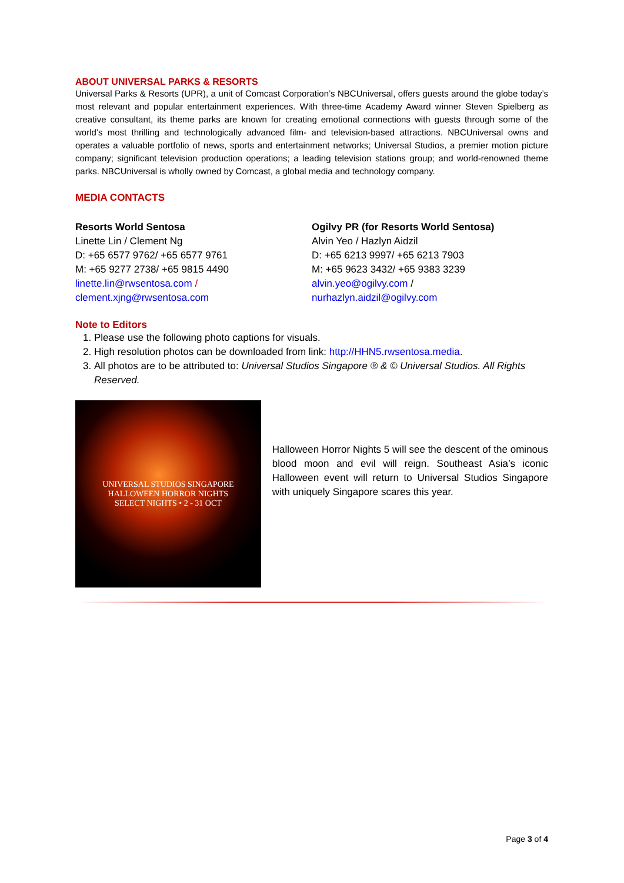ABOUT UNIVERSAL PARKS & RESORTS
Universal Parks & Resorts (UPR), a unit of Comcast Corporation’s NBCUniversal, offers guests around the globe today’s most relevant and popular entertainment experiences. With three-time Academy Award winner Steven Spielberg as creative consultant, its theme parks are known for creating emotional connections with guests through some of the world’s most thrilling and technologically advanced film- and television-based attractions. NBCUniversal owns and operates a valuable portfolio of news, sports and entertainment networks; Universal Studios, a premier motion picture company; significant television production operations; a leading television stations group; and world-renowned theme parks. NBCUniversal is wholly owned by Comcast, a global media and technology company.
MEDIA CONTACTS
Resorts World Sentosa
Linette Lin / Clement Ng
D: +65 6577 9762/ +65 6577 9761
M: +65 9277 2738/ +65 9815 4490
linette.lin@rwsentosa.com /
clement.xjng@rwsentosa.com
Ogilvy PR (for Resorts World Sentosa)
Alvin Yeo / Hazlyn Aidzil
D: +65 6213 9997/ +65 6213 7903
M: +65 9623 3432/ +65 9383 3239
alvin.yeo@ogilvy.com /
nurhazlyn.aidzil@ogilvy.com
Note to Editors
1. Please use the following photo captions for visuals.
2. High resolution photos can be downloaded from link: http://HHN5.rwsentosa.media.
3. All photos are to be attributed to: Universal Studios Singapore ® & © Universal Studios. All Rights Reserved.
UNIVERSAL STUDIOS SINGAPORE
HALLOWEEN HORROR NIGHTS
SELECT NIGHTS • 2 - 31 OCT
Halloween Horror Nights 5 will see the descent of the ominous blood moon and evil will reign. Southeast Asia’s iconic Halloween event will return to Universal Studios Singapore with uniquely Singapore scares this year.
Page 3 of 4